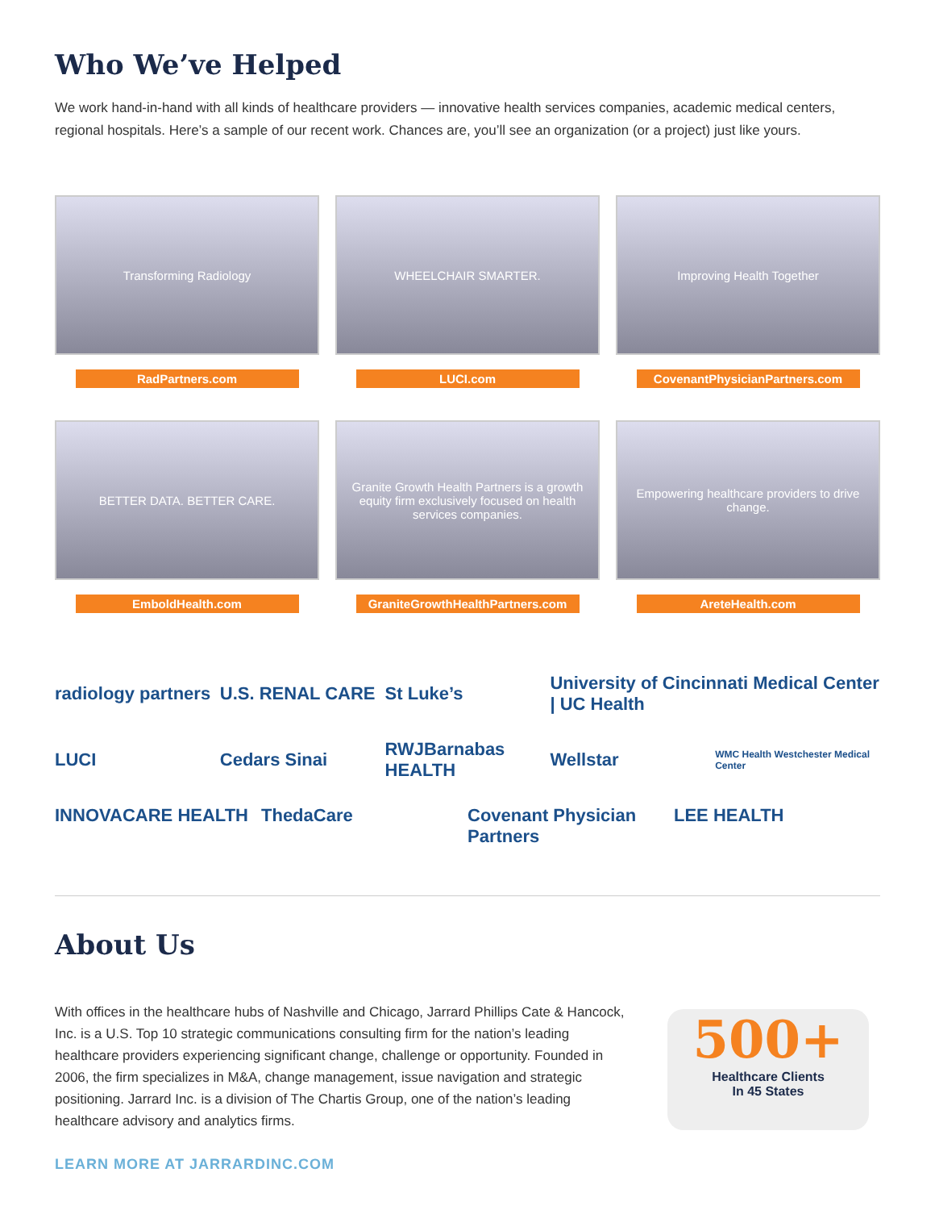Who We’ve Helped
We work hand-in-hand with all kinds of healthcare providers — innovative health services companies, academic medical centers, regional hospitals. Here’s a sample of our recent work. Chances are, you’ll see an organization (or a project) just like yours.
Transforming Radiology
RadPartners.com
WHEELCHAIR SMARTER.
LUCI.com
Improving Health Together
CovenantPhysicianPartners.com
BETTER DATA. BETTER CARE.
EmboldHealth.com
Granite Growth Health Partners is a growth equity firm exclusively focused on health services companies.
GraniteGrowthHealthPartners.com
Empowering healthcare providers to drive change.
AreteHealth.com
radiology partners
U.S. RENAL CARE
St Luke’s
University of Cincinnati Medical Center | UC Health
LUCI
Cedars Sinai
RWJBarnabas HEALTH
Wellstar
WMC Health Westchester Medical Center
INNOVACARE HEALTH
ThedaCare
Covenant Physician Partners
LEE HEALTH
About Us
With offices in the healthcare hubs of Nashville and Chicago, Jarrard Phillips Cate & Hancock, Inc. is a U.S. Top 10 strategic communications consulting firm for the nation’s leading healthcare providers experiencing significant change, challenge or opportunity. Founded in 2006, the firm specializes in M&A, change management, issue navigation and strategic positioning. Jarrard Inc. is a division of The Chartis Group, one of the nation’s leading healthcare advisory and analytics firms.
500+
Healthcare Clients
In 45 States
LEARN MORE AT JARRARDINC.COM